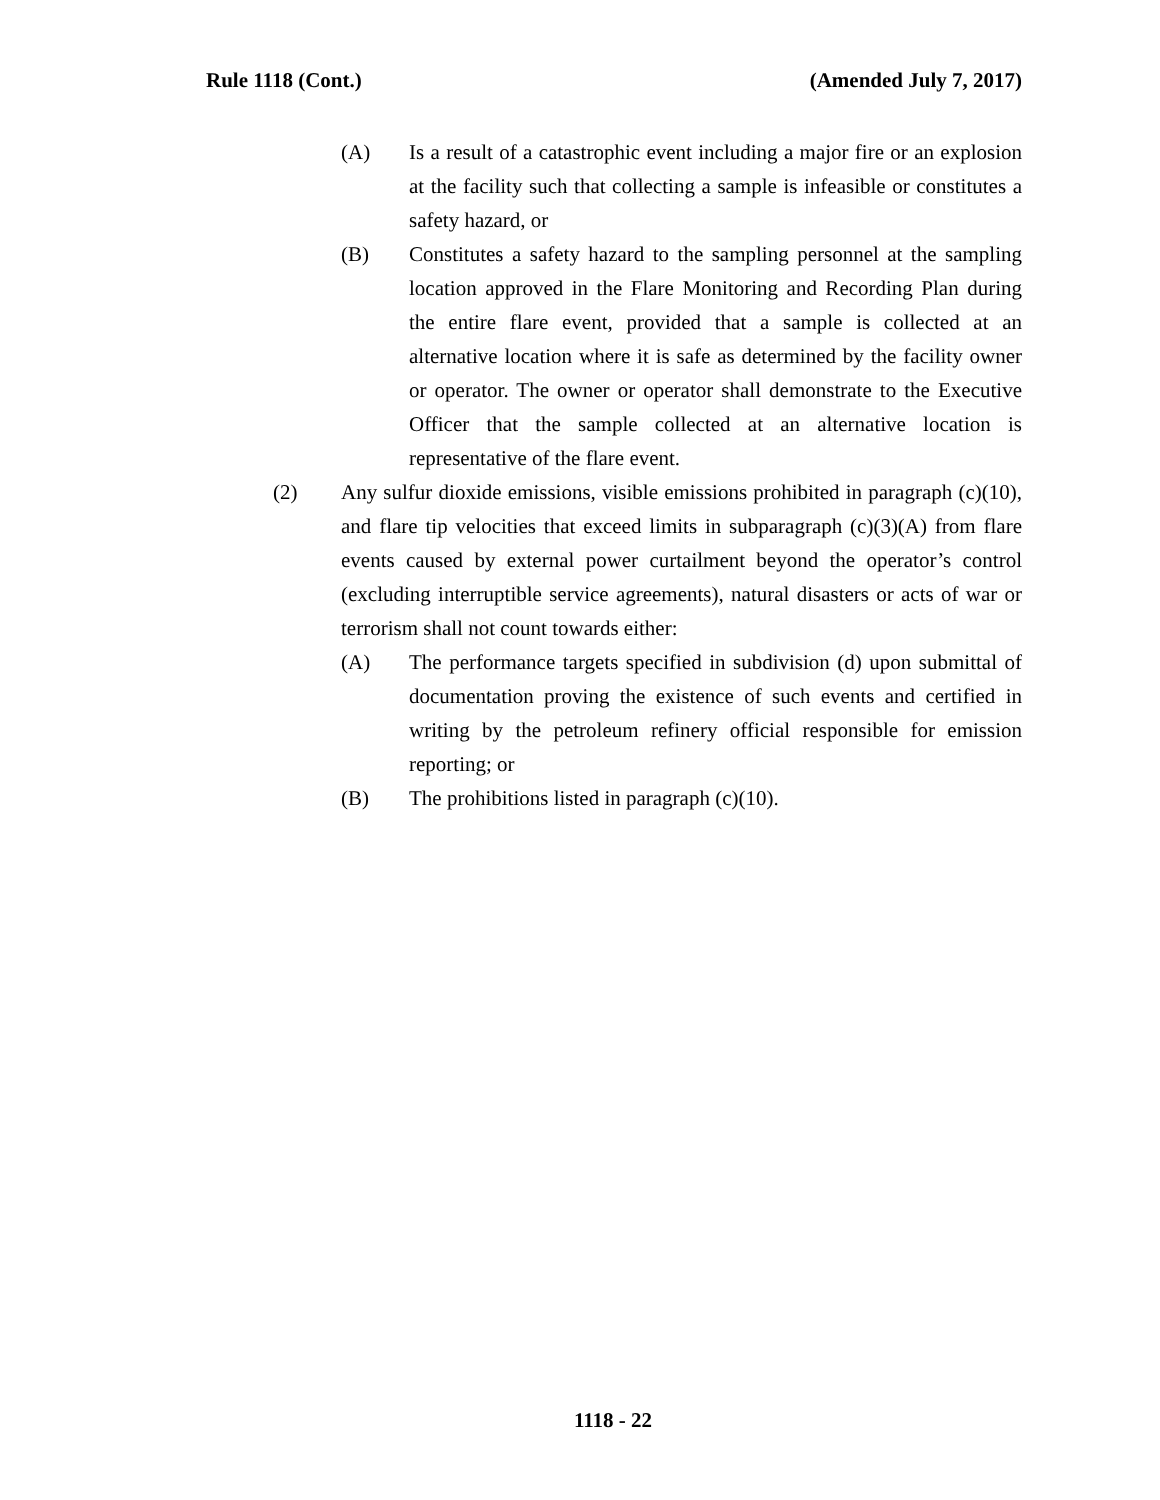Rule 1118 (Cont.) (Amended July 7, 2017)
(A) Is a result of a catastrophic event including a major fire or an explosion at the facility such that collecting a sample is infeasible or constitutes a safety hazard, or
(B) Constitutes a safety hazard to the sampling personnel at the sampling location approved in the Flare Monitoring and Recording Plan during the entire flare event, provided that a sample is collected at an alternative location where it is safe as determined by the facility owner or operator. The owner or operator shall demonstrate to the Executive Officer that the sample collected at an alternative location is representative of the flare event.
(2) Any sulfur dioxide emissions, visible emissions prohibited in paragraph (c)(10), and flare tip velocities that exceed limits in subparagraph (c)(3)(A) from flare events caused by external power curtailment beyond the operator’s control (excluding interruptible service agreements), natural disasters or acts of war or terrorism shall not count towards either:
(A) The performance targets specified in subdivision (d) upon submittal of documentation proving the existence of such events and certified in writing by the petroleum refinery official responsible for emission reporting; or
(B) The prohibitions listed in paragraph (c)(10).
1118 - 22